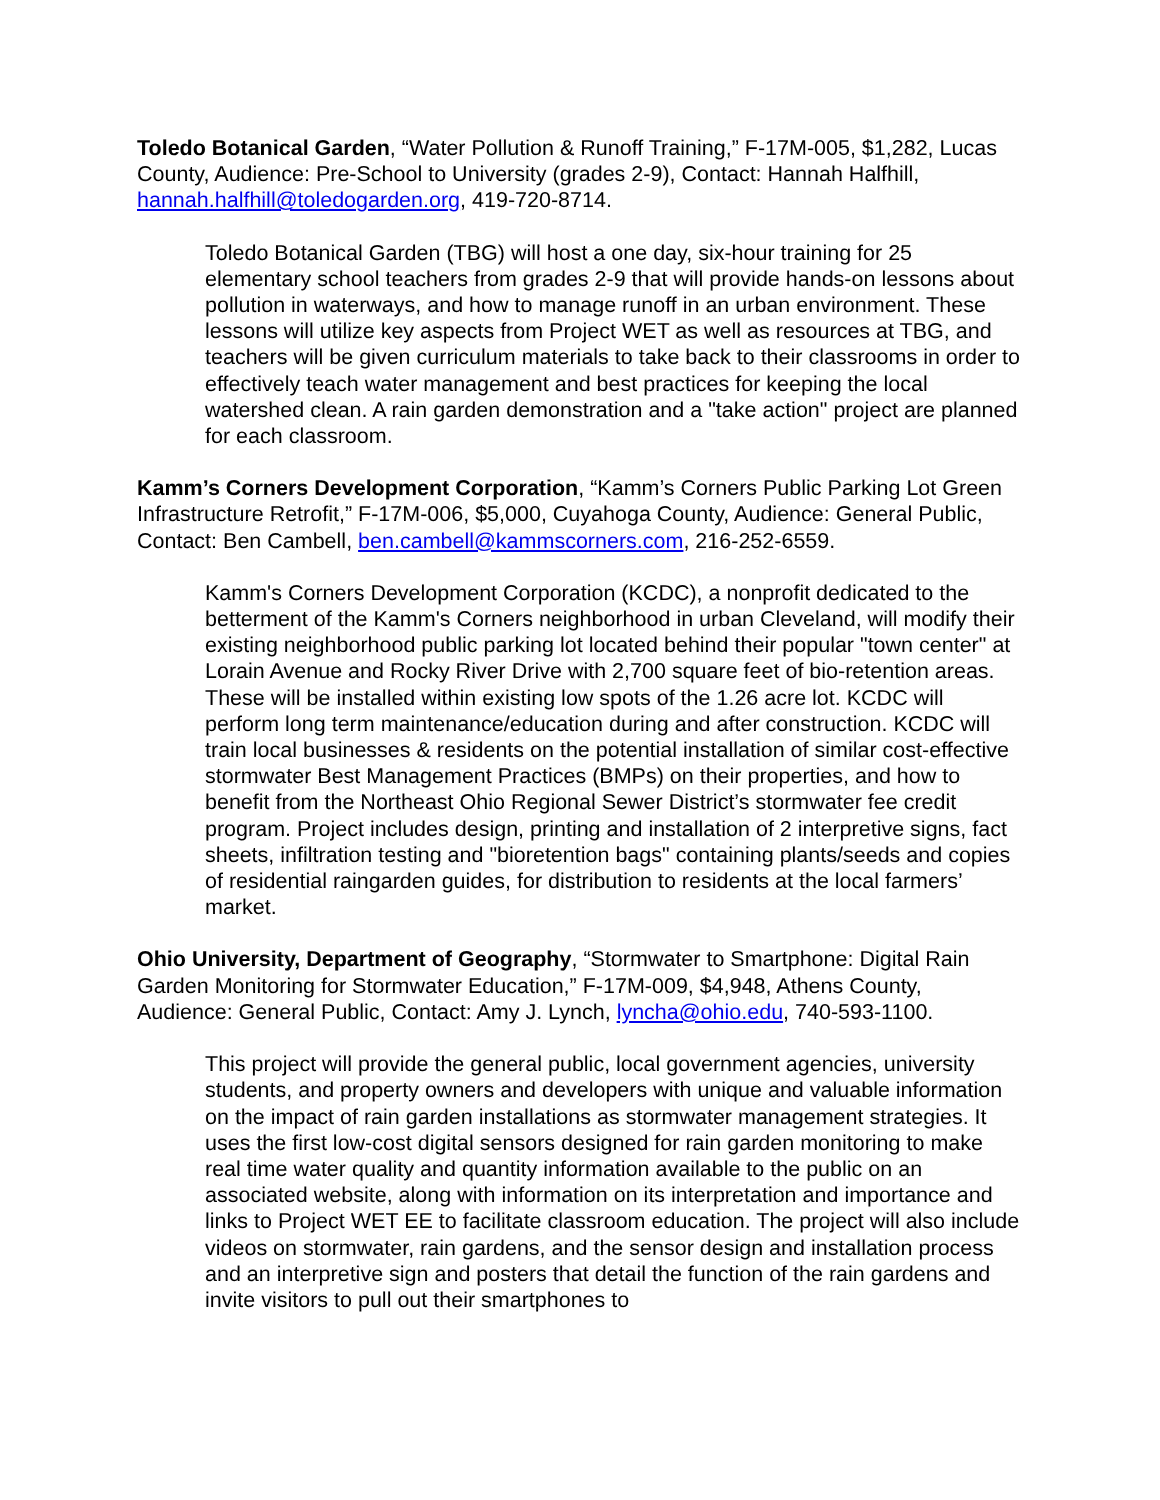Toledo Botanical Garden, “Water Pollution & Runoff Training,” F-17M-005, $1,282, Lucas County, Audience: Pre-School to University (grades 2-9), Contact: Hannah Halfhill, hannah.halfhill@toledogarden.org, 419-720-8714.
Toledo Botanical Garden (TBG) will host a one day, six-hour training for 25 elementary school teachers from grades 2-9 that will provide hands-on lessons about pollution in waterways, and how to manage runoff in an urban environment. These lessons will utilize key aspects from Project WET as well as resources at TBG, and teachers will be given curriculum materials to take back to their classrooms in order to effectively teach water management and best practices for keeping the local watershed clean. A rain garden demonstration and a "take action" project are planned for each classroom.
Kamm’s Corners Development Corporation, “Kamm’s Corners Public Parking Lot Green Infrastructure Retrofit,” F-17M-006, $5,000, Cuyahoga County, Audience: General Public, Contact: Ben Cambell, ben.cambell@kammscorners.com, 216-252-6559.
Kamm's Corners Development Corporation (KCDC), a nonprofit dedicated to the betterment of the Kamm's Corners neighborhood in urban Cleveland, will modify their existing neighborhood public parking lot located behind their popular "town center" at Lorain Avenue and Rocky River Drive with 2,700 square feet of bio-retention areas. These will be installed within existing low spots of the 1.26 acre lot. KCDC will perform long term maintenance/education during and after construction. KCDC will train local businesses & residents on the potential installation of similar cost-effective stormwater Best Management Practices (BMPs) on their properties, and how to benefit from the Northeast Ohio Regional Sewer District’s stormwater fee credit program. Project includes design, printing and installation of 2 interpretive signs, fact sheets, infiltration testing and "bioretention bags" containing plants/seeds and copies of residential raingarden guides, for distribution to residents at the local farmers’ market.
Ohio University, Department of Geography, “Stormwater to Smartphone: Digital Rain Garden Monitoring for Stormwater Education,” F-17M-009, $4,948, Athens County, Audience: General Public, Contact: Amy J. Lynch, lyncha@ohio.edu, 740-593-1100.
This project will provide the general public, local government agencies, university students, and property owners and developers with unique and valuable information on the impact of rain garden installations as stormwater management strategies. It uses the first low-cost digital sensors designed for rain garden monitoring to make real time water quality and quantity information available to the public on an associated website, along with information on its interpretation and importance and links to Project WET EE to facilitate classroom education. The project will also include videos on stormwater, rain gardens, and the sensor design and installation process and an interpretive sign and posters that detail the function of the rain gardens and invite visitors to pull out their smartphones to